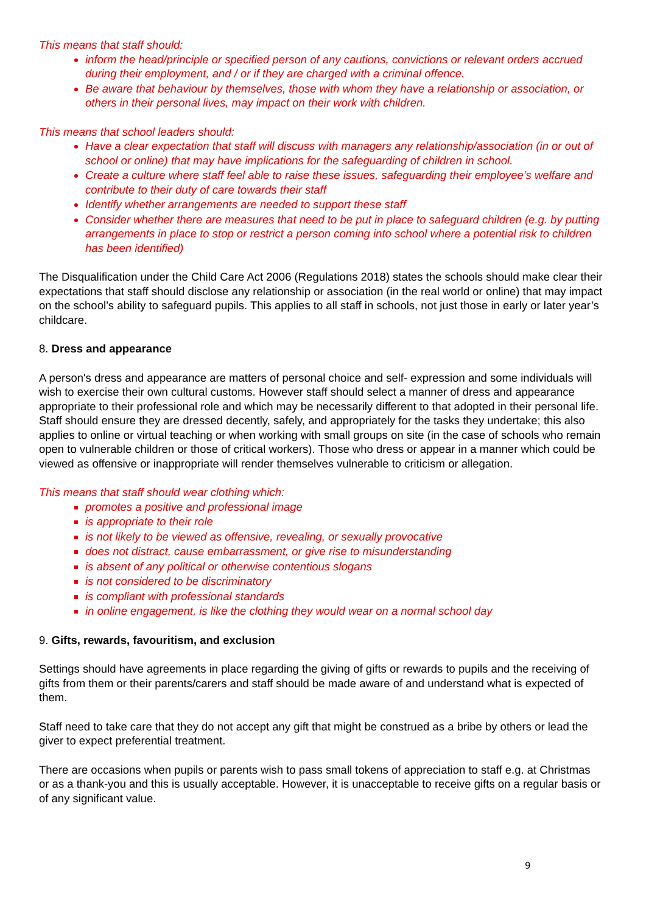This means that staff should:
inform the head/principle or specified person of any cautions, convictions or relevant orders accrued during their employment, and / or if they are charged with a criminal offence.
Be aware that behaviour by themselves, those with whom they have a relationship or association, or others in their personal lives, may impact on their work with children.
This means that school leaders should:
Have a clear expectation that staff will discuss with managers any relationship/association (in or out of school or online) that may have implications for the safeguarding of children in school.
Create a culture where staff feel able to raise these issues, safeguarding their employee’s welfare and contribute to their duty of care towards their staff
Identify whether arrangements are needed to support these staff
Consider whether there are measures that need to be put in place to safeguard children (e.g. by putting arrangements in place to stop or restrict a person coming into school where a potential risk to children has been identified)
The Disqualification under the Child Care Act 2006 (Regulations 2018) states the schools should make clear their expectations that staff should disclose any relationship or association (in the real world or online) that may impact on the school’s ability to safeguard pupils. This applies to all staff in schools, not just those in early or later year’s childcare.
8. Dress and appearance
A person's dress and appearance are matters of personal choice and self- expression and some individuals will wish to exercise their own cultural customs. However staff should select a manner of dress and appearance appropriate to their professional role and which may be necessarily different to that adopted in their personal life. Staff should ensure they are dressed decently, safely, and appropriately for the tasks they undertake; this also applies to online or virtual teaching or when working with small groups on site (in the case of schools who remain open to vulnerable children or those of critical workers). Those who dress or appear in a manner which could be viewed as offensive or inappropriate will render themselves vulnerable to criticism or allegation.
This means that staff should wear clothing which:
promotes a positive and professional image
is appropriate to their role
is not likely to be viewed as offensive, revealing, or sexually provocative
does not distract, cause embarrassment, or give rise to misunderstanding
is absent of any political or otherwise contentious slogans
is not considered to be discriminatory
is compliant with professional standards
in online engagement, is like the clothing they would wear on a normal school day
9. Gifts, rewards, favouritism, and exclusion
Settings should have agreements in place regarding the giving of gifts or rewards to pupils and the receiving of gifts from them or their parents/carers and staff should be made aware of and understand what is expected of them.
Staff need to take care that they do not accept any gift that might be construed as a bribe by others or lead the giver to expect preferential treatment.
There are occasions when pupils or parents wish to pass small tokens of appreciation to staff e.g. at Christmas or as a thank-you and this is usually acceptable. However, it is unacceptable to receive gifts on a regular basis or of any significant value.
9